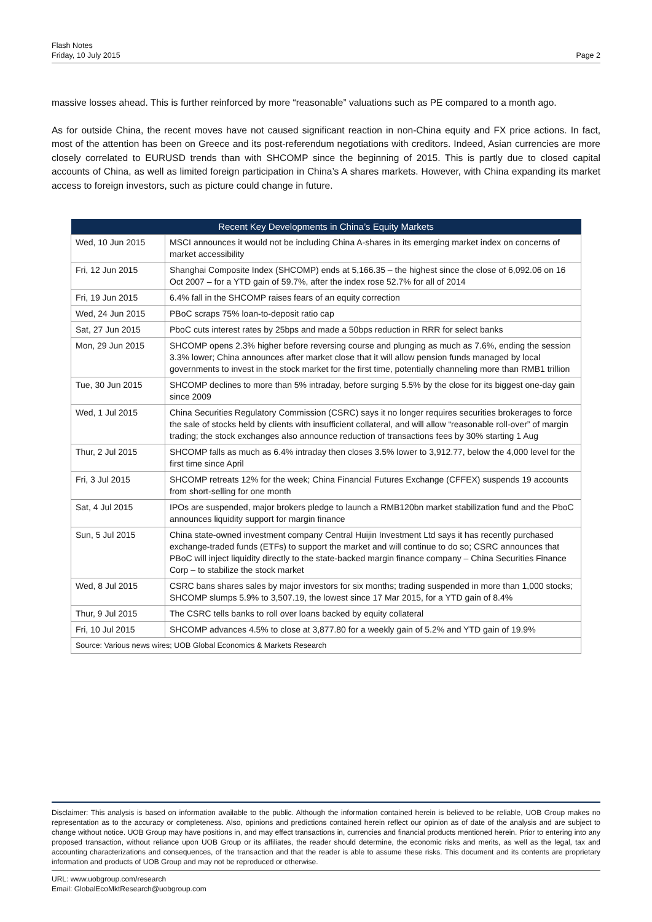Flash Notes
Friday, 10 July 2015
Page 2
massive losses ahead. This is further reinforced by more “reasonable” valuations such as PE compared to a month ago.
As for outside China, the recent moves have not caused significant reaction in non-China equity and FX price actions. In fact, most of the attention has been on Greece and its post-referendum negotiations with creditors. Indeed, Asian currencies are more closely correlated to EURUSD trends than with SHCOMP since the beginning of 2015. This is partly due to closed capital accounts of China, as well as limited foreign participation in China’s A shares markets. However, with China expanding its market access to foreign investors, such as picture could change in future.
| Recent Key Developments in China’s Equity Markets | |
| --- | --- |
| Wed, 10 Jun 2015 | MSCI announces it would not be including China A-shares in its emerging market index on concerns of market accessibility |
| Fri, 12 Jun 2015 | Shanghai Composite Index (SHCOMP) ends at 5,166.35 – the highest since the close of 6,092.06 on 16 Oct 2007 – for a YTD gain of 59.7%, after the index rose 52.7% for all of 2014 |
| Fri, 19 Jun 2015 | 6.4% fall in the SHCOMP raises fears of an equity correction |
| Wed, 24 Jun 2015 | PBoC scraps 75% loan-to-deposit ratio cap |
| Sat, 27 Jun 2015 | PboC cuts interest rates by 25bps and made a 50bps reduction in RRR for select banks |
| Mon, 29 Jun 2015 | SHCOMP opens 2.3% higher before reversing course and plunging as much as 7.6%, ending the session 3.3% lower; China announces after market close that it will allow pension funds managed by local governments to invest in the stock market for the first time, potentially channeling more than RMB1 trillion |
| Tue, 30 Jun 2015 | SHCOMP declines to more than 5% intraday, before surging 5.5% by the close for its biggest one-day gain since 2009 |
| Wed, 1 Jul 2015 | China Securities Regulatory Commission (CSRC) says it no longer requires securities brokerages to force the sale of stocks held by clients with insufficient collateral, and will allow “reasonable roll-over” of margin trading; the stock exchanges also announce reduction of transactions fees by 30% starting 1 Aug |
| Thur, 2 Jul 2015 | SHCOMP falls as much as 6.4% intraday then closes 3.5% lower to 3,912.77, below the 4,000 level for the first time since April |
| Fri, 3 Jul 2015 | SHCOMP retreats 12% for the week; China Financial Futures Exchange (CFFEX) suspends 19 accounts from short-selling for one month |
| Sat, 4 Jul 2015 | IPOs are suspended, major brokers pledge to launch a RMB120bn market stabilization fund and the PboC announces liquidity support for margin finance |
| Sun, 5 Jul 2015 | China state-owned investment company Central Huijin Investment Ltd says it has recently purchased exchange-traded funds (ETFs) to support the market and will continue to do so; CSRC announces that PBoC will inject liquidity directly to the state-backed margin finance company – China Securities Finance Corp – to stabilize the stock market |
| Wed, 8 Jul 2015 | CSRC bans shares sales by major investors for six months; trading suspended in more than 1,000 stocks; SHCOMP slumps 5.9% to 3,507.19, the lowest since 17 Mar 2015, for a YTD gain of 8.4% |
| Thur, 9 Jul 2015 | The CSRC tells banks to roll over loans backed by equity collateral |
| Fri, 10 Jul 2015 | SHCOMP advances 4.5% to close at 3,877.80 for a weekly gain of 5.2% and YTD gain of 19.9% |
| Source: Various news wires; UOB Global Economics & Markets Research | |
Disclaimer: This analysis is based on information available to the public. Although the information contained herein is believed to be reliable, UOB Group makes no representation as to the accuracy or completeness. Also, opinions and predictions contained herein reflect our opinion as of date of the analysis and are subject to change without notice. UOB Group may have positions in, and may effect transactions in, currencies and financial products mentioned herein. Prior to entering into any proposed transaction, without reliance upon UOB Group or its affiliates, the reader should determine, the economic risks and merits, as well as the legal, tax and accounting characterizations and consequences, of the transaction and that the reader is able to assume these risks. This document and its contents are proprietary information and products of UOB Group and may not be reproduced or otherwise.
URL: www.uobgroup.com/research
Email: GlobalEcoMktResearch@uobgroup.com